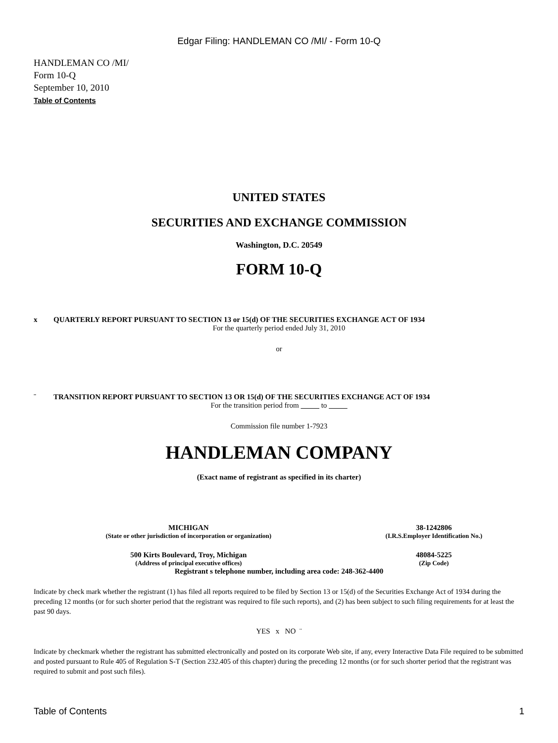Edgar Filing: HANDLEMAN CO /MI/ - Form 10-Q
HANDLEMAN CO /MI/
Form 10-Q
September 10, 2010
Table of Contents
UNITED STATES
SECURITIES AND EXCHANGE COMMISSION
Washington, D.C. 20549
FORM 10-Q
x QUARTERLY REPORT PURSUANT TO SECTION 13 or 15(d) OF THE SECURITIES EXCHANGE ACT OF 1934
For the quarterly period ended July 31, 2010
or
¨ TRANSITION REPORT PURSUANT TO SECTION 13 OR 15(d) OF THE SECURITIES EXCHANGE ACT OF 1934
For the transition period from to
Commission file number 1-7923
HANDLEMAN COMPANY
(Exact name of registrant as specified in its charter)
| MICHIGAN | 38-1242806 |
| (State or other jurisdiction of incorporation or organization) | (I.R.S.Employer Identification No.) |
| 500 Kirts Boulevard, Troy, Michigan | 48084-5225 |
| (Address of principal executive offices) | (Zip Code) |
| Registrant s telephone number, including area code: 248-362-4400 | |
Indicate by check mark whether the registrant (1) has filed all reports required to be filed by Section 13 or 15(d) of the Securities Exchange Act of 1934 during the preceding 12 months (or for such shorter period that the registrant was required to file such reports), and (2) has been subject to such filing requirements for at least the past 90 days.
YES x NO ¨
Indicate by checkmark whether the registrant has submitted electronically and posted on its corporate Web site, if any, every Interactive Data File required to be submitted and posted pursuant to Rule 405 of Regulation S-T (Section 232.405 of this chapter) during the preceding 12 months (or for such shorter period that the registrant was required to submit and post such files).
Table of Contents 1